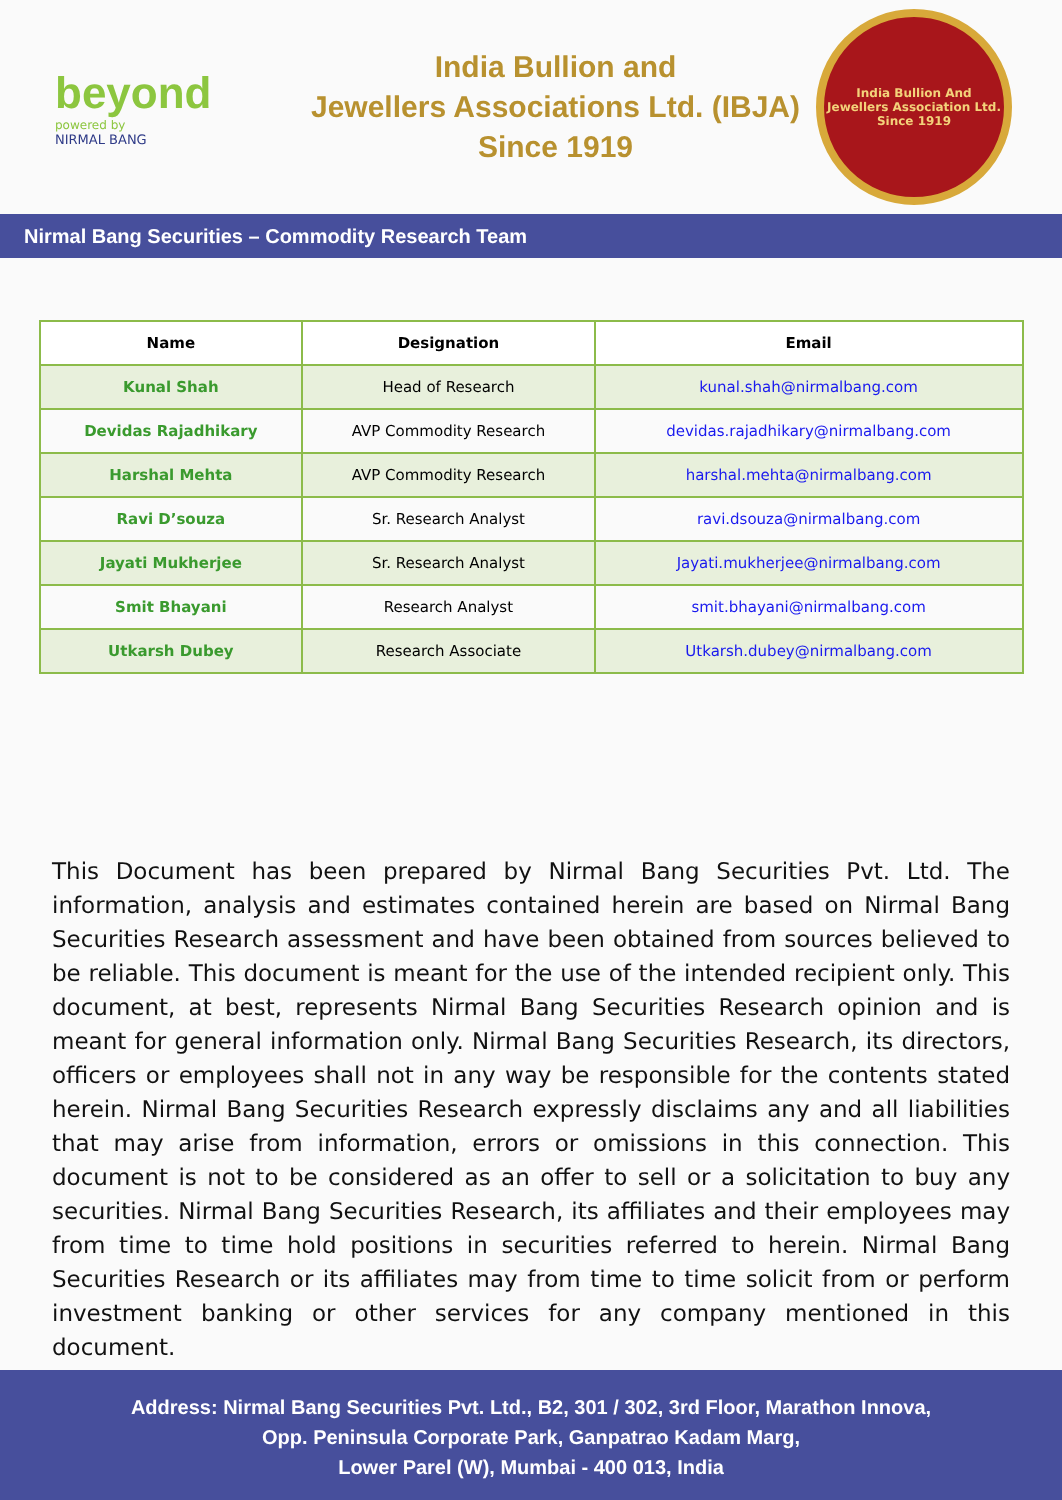beyond
powered by
NIRMAL BANG
India Bullion and
Jewellers Associations Ltd. (IBJA)
Since 1919
India Bullion And Jewellers Association Ltd.
Since 1919
Nirmal Bang Securities – Commodity Research Team
| Name | Designation | Email |
| --- | --- | --- |
| Kunal Shah | Head of Research | kunal.shah@nirmalbang.com |
| Devidas Rajadhikary | AVP Commodity Research | devidas.rajadhikary@nirmalbang.com |
| Harshal Mehta | AVP Commodity Research | harshal.mehta@nirmalbang.com |
| Ravi D’souza | Sr. Research Analyst | ravi.dsouza@nirmalbang.com |
| Jayati Mukherjee | Sr. Research Analyst | Jayati.mukherjee@nirmalbang.com |
| Smit Bhayani | Research Analyst | smit.bhayani@nirmalbang.com |
| Utkarsh Dubey | Research Associate | Utkarsh.dubey@nirmalbang.com |
This Document has been prepared by Nirmal Bang Securities Pvt. Ltd. The information, analysis and estimates contained herein are based on Nirmal Bang Securities Research assessment and have been obtained from sources believed to be reliable. This document is meant for the use of the intended recipient only. This document, at best, represents Nirmal Bang Securities Research opinion and is meant for general information only. Nirmal Bang Securities Research, its directors, officers or employees shall not in any way be responsible for the contents stated herein. Nirmal Bang Securities Research expressly disclaims any and all liabilities that may arise from information, errors or omissions in this connection. This document is not to be considered as an offer to sell or a solicitation to buy any securities. Nirmal Bang Securities Research, its affiliates and their employees may from time to time hold positions in securities referred to herein. Nirmal Bang Securities Research or its affiliates may from time to time solicit from or perform investment banking or other services for any company mentioned in this document.
Address: Nirmal Bang Securities Pvt. Ltd., B2, 301 / 302, 3rd Floor, Marathon Innova,
Opp. Peninsula Corporate Park, Ganpatrao Kadam Marg,
Lower Parel (W), Mumbai - 400 013, India